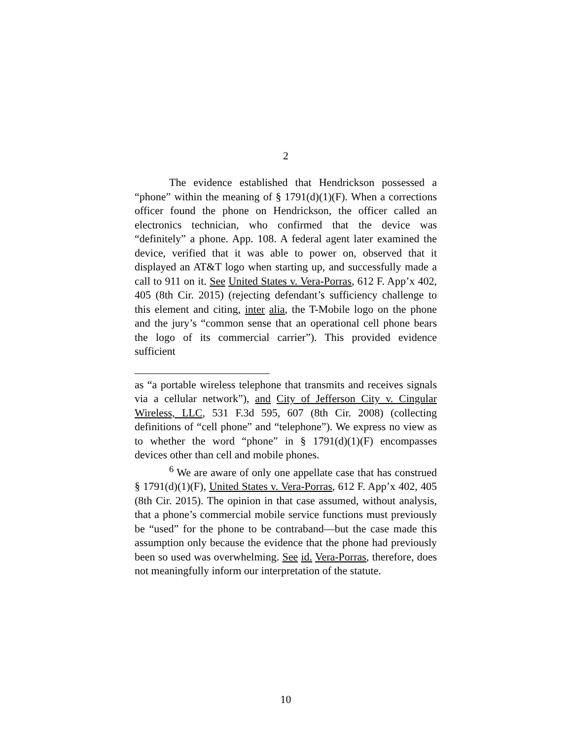2
The evidence established that Hendrickson possessed a “phone” within the meaning of § 1791(d)(1)(F). When a corrections officer found the phone on Hendrickson, the officer called an electronics technician, who confirmed that the device was “definitely” a phone. App. 108. A federal agent later examined the device, verified that it was able to power on, observed that it displayed an AT&T logo when starting up, and successfully made a call to 911 on it. See United States v. Vera-Porras, 612 F. App’x 402, 405 (8th Cir. 2015) (rejecting defendant’s sufficiency challenge to this element and citing, inter alia, the T-Mobile logo on the phone and the jury’s “common sense that an operational cell phone bears the logo of its commercial carrier”). This provided evidence sufficient
as “a portable wireless telephone that transmits and receives signals via a cellular network”), and City of Jefferson City v. Cingular Wireless, LLC, 531 F.3d 595, 607 (8th Cir. 2008) (collecting definitions of “cell phone” and “telephone”). We express no view as to whether the word “phone” in § 1791(d)(1)(F) encompasses devices other than cell and mobile phones.
<sup>6</sup> We are aware of only one appellate case that has construed § 1791(d)(1)(F), United States v. Vera-Porras, 612 F. App’x 402, 405 (8th Cir. 2015). The opinion in that case assumed, without analysis, that a phone’s commercial mobile service functions must previously be “used” for the phone to be contraband—but the case made this assumption only because the evidence that the phone had previously been so used was overwhelming. See id. Vera-Porras, therefore, does not meaningfully inform our interpretation of the statute.
10